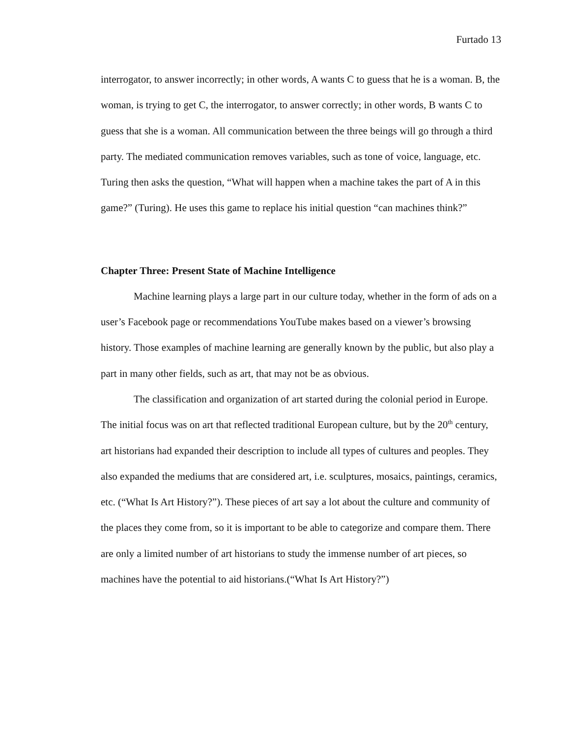Furtado 13
interrogator, to answer incorrectly; in other words, A wants C to guess that he is a woman. B, the woman, is trying to get C, the interrogator, to answer correctly; in other words, B wants C to guess that she is a woman. All communication between the three beings will go through a third party. The mediated communication removes variables, such as tone of voice, language, etc. Turing then asks the question, “What will happen when a machine takes the part of A in this game?” (Turing). He uses this game to replace his initial question “can machines think?”
Chapter Three: Present State of Machine Intelligence
Machine learning plays a large part in our culture today, whether in the form of ads on a user’s Facebook page or recommendations YouTube makes based on a viewer’s browsing history. Those examples of machine learning are generally known by the public, but also play a part in many other fields, such as art, that may not be as obvious.
The classification and organization of art started during the colonial period in Europe. The initial focus was on art that reflected traditional European culture, but by the 20<sup>th</sup> century, art historians had expanded their description to include all types of cultures and peoples. They also expanded the mediums that are considered art, i.e. sculptures, mosaics, paintings, ceramics, etc. (“What Is Art History?”). These pieces of art say a lot about the culture and community of the places they come from, so it is important to be able to categorize and compare them. There are only a limited number of art historians to study the immense number of art pieces, so machines have the potential to aid historians.(“What Is Art History?”)